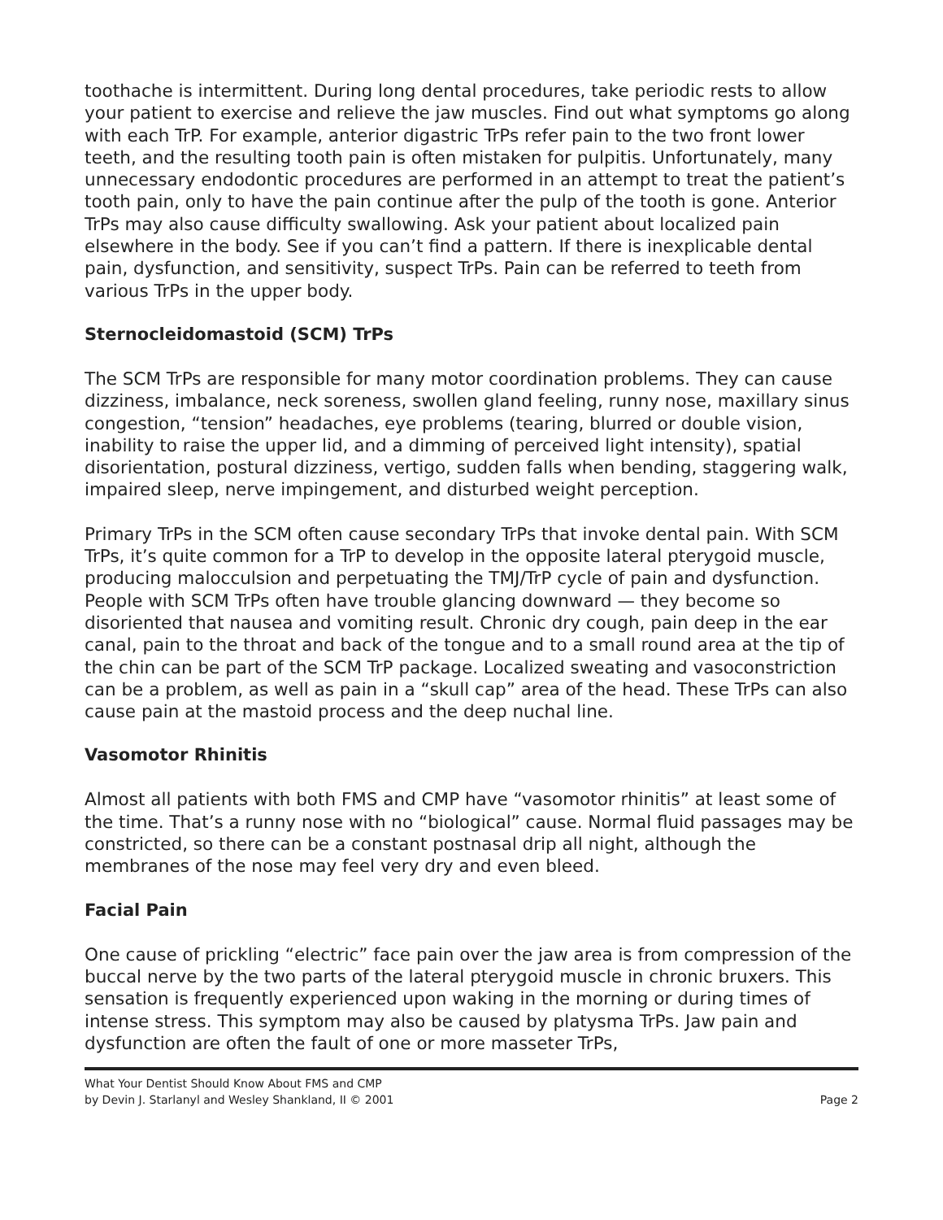toothache is intermittent. During long dental procedures, take periodic rests to allow your patient to exercise and relieve the jaw muscles. Find out what symptoms go along with each TrP. For example, anterior digastric TrPs refer pain to the two front lower teeth, and the resulting tooth pain is often mistaken for pulpitis. Unfortunately, many unnecessary endodontic procedures are performed in an attempt to treat the patient’s tooth pain, only to have the pain continue after the pulp of the tooth is gone. Anterior TrPs may also cause difficulty swallowing. Ask your patient about localized pain elsewhere in the body. See if you can’t find a pattern. If there is inexplicable dental pain, dysfunction, and sensitivity, suspect TrPs. Pain can be referred to teeth from various TrPs in the upper body.
Sternocleidomastoid (SCM) TrPs
The SCM TrPs are responsible for many motor coordination problems. They can cause dizziness, imbalance, neck soreness, swollen gland feeling, runny nose, maxillary sinus congestion, “tension” headaches, eye problems (tearing, blurred or double vision, inability to raise the upper lid, and a dimming of perceived light intensity), spatial disorientation, postural dizziness, vertigo, sudden falls when bending, staggering walk, impaired sleep, nerve impingement, and disturbed weight perception.
Primary TrPs in the SCM often cause secondary TrPs that invoke dental pain. With SCM TrPs, it’s quite common for a TrP to develop in the opposite lateral pterygoid muscle, producing malocculsion and perpetuating the TMJ/TrP cycle of pain and dysfunction. People with SCM TrPs often have trouble glancing downward — they become so disoriented that nausea and vomiting result. Chronic dry cough, pain deep in the ear canal, pain to the throat and back of the tongue and to a small round area at the tip of the chin can be part of the SCM TrP package. Localized sweating and vasoconstriction can be a problem, as well as pain in a “skull cap” area of the head. These TrPs can also cause pain at the mastoid process and the deep nuchal line.
Vasomotor Rhinitis
Almost all patients with both FMS and CMP have “vasomotor rhinitis” at least some of the time. That’s a runny nose with no “biological” cause. Normal fluid passages may be constricted, so there can be a constant postnasal drip all night, although the membranes of the nose may feel very dry and even bleed.
Facial Pain
One cause of prickling “electric” face pain over the jaw area is from compression of the buccal nerve by the two parts of the lateral pterygoid muscle in chronic bruxers. This sensation is frequently experienced upon waking in the morning or during times of intense stress. This symptom may also be caused by platysma TrPs. Jaw pain and dysfunction are often the fault of one or more masseter TrPs,
What Your Dentist Should Know About FMS and CMP
by Devin J. Starlanyl and Wesley Shankland, II © 2001
Page 2